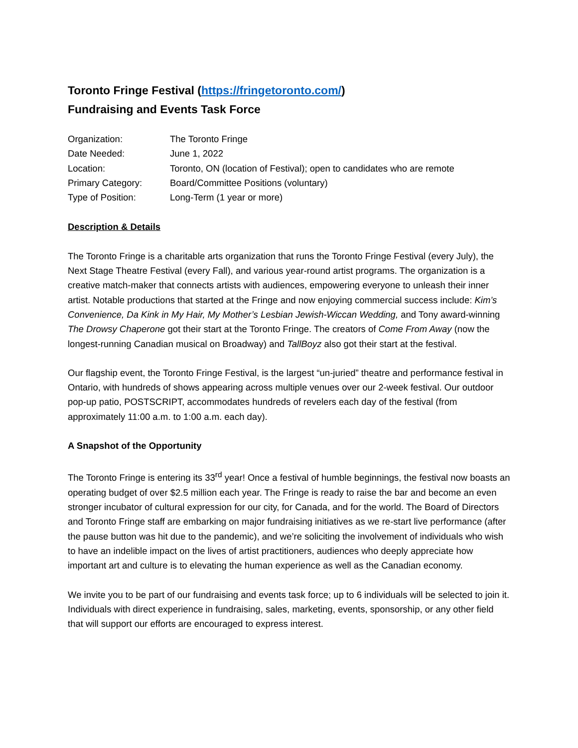Toronto Fringe Festival (https://fringetoronto.com/)
Fundraising and Events Task Force
| Organization: | The Toronto Fringe |
| Date Needed: | June 1, 2022 |
| Location: | Toronto, ON (location of Festival); open to candidates who are remote |
| Primary Category: | Board/Committee Positions (voluntary) |
| Type of Position: | Long-Term (1 year or more) |
Description & Details
The Toronto Fringe is a charitable arts organization that runs the Toronto Fringe Festival (every July), the Next Stage Theatre Festival (every Fall), and various year-round artist programs. The organization is a creative match-maker that connects artists with audiences, empowering everyone to unleash their inner artist. Notable productions that started at the Fringe and now enjoying commercial success include: Kim’s Convenience, Da Kink in My Hair, My Mother’s Lesbian Jewish-Wiccan Wedding, and Tony award-winning The Drowsy Chaperone got their start at the Toronto Fringe. The creators of Come From Away (now the longest-running Canadian musical on Broadway) and TallBoyz also got their start at the festival.
Our flagship event, the Toronto Fringe Festival, is the largest “un-juried” theatre and performance festival in Ontario, with hundreds of shows appearing across multiple venues over our 2-week festival. Our outdoor pop-up patio, POSTSCRIPT, accommodates hundreds of revelers each day of the festival (from approximately 11:00 a.m. to 1:00 a.m. each day).
A Snapshot of the Opportunity
The Toronto Fringe is entering its 33<sup>rd</sup> year! Once a festival of humble beginnings, the festival now boasts an operating budget of over $2.5 million each year. The Fringe is ready to raise the bar and become an even stronger incubator of cultural expression for our city, for Canada, and for the world. The Board of Directors and Toronto Fringe staff are embarking on major fundraising initiatives as we re-start live performance (after the pause button was hit due to the pandemic), and we’re soliciting the involvement of individuals who wish to have an indelible impact on the lives of artist practitioners, audiences who deeply appreciate how important art and culture is to elevating the human experience as well as the Canadian economy.
We invite you to be part of our fundraising and events task force; up to 6 individuals will be selected to join it. Individuals with direct experience in fundraising, sales, marketing, events, sponsorship, or any other field that will support our efforts are encouraged to express interest.